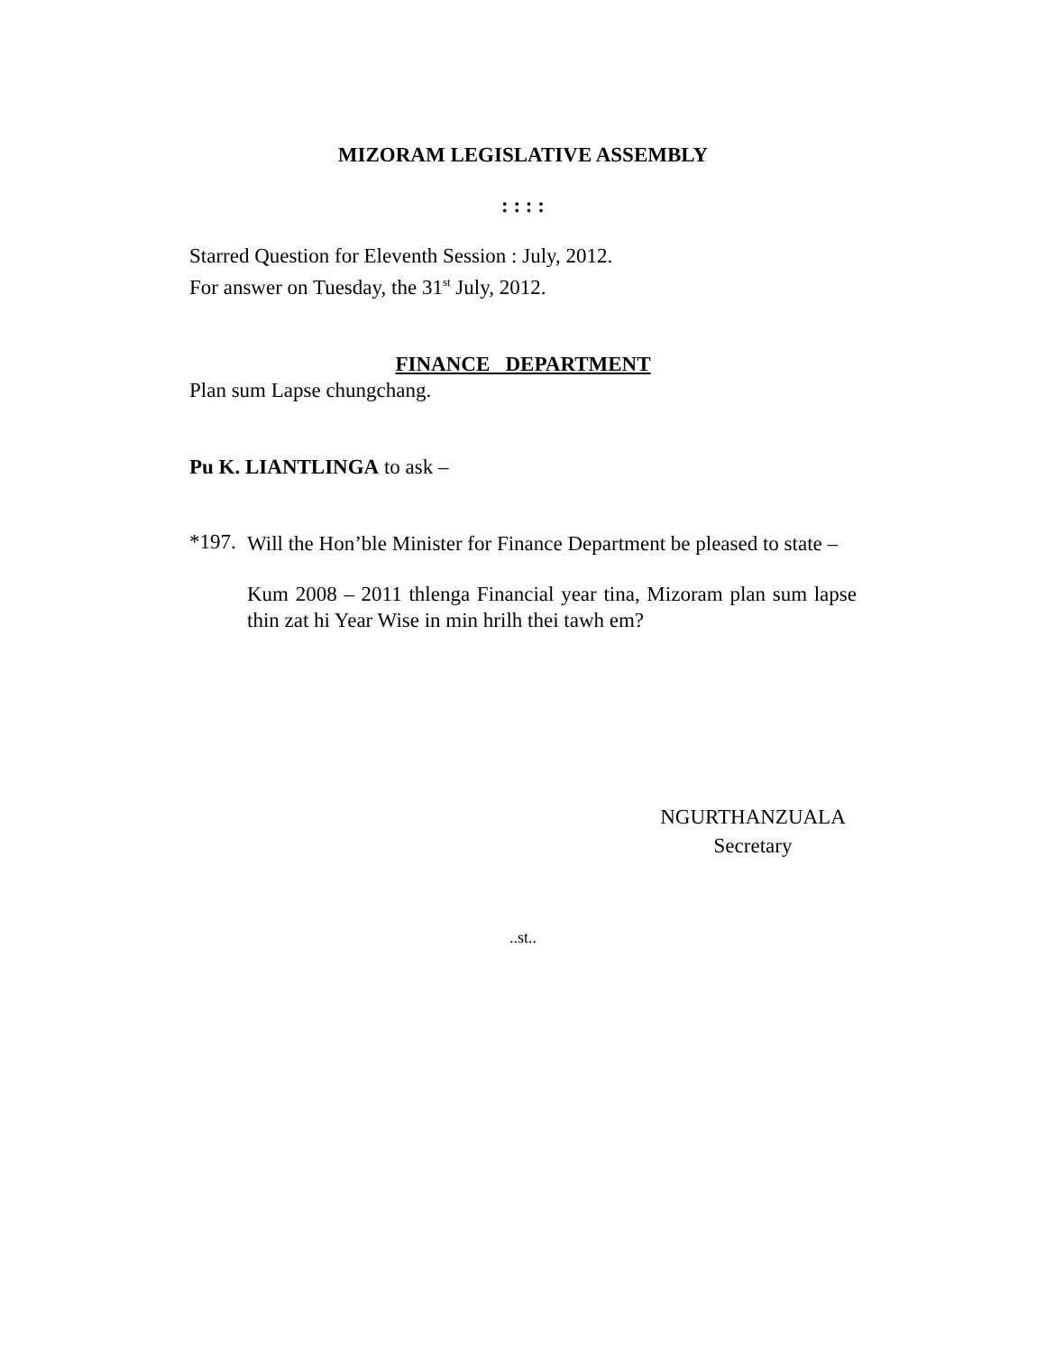MIZORAM LEGISLATIVE ASSEMBLY
: : : :
Starred Question for Eleventh Session : July, 2012.
For answer on Tuesday, the 31<sup>st</sup> July, 2012.
FINANCE DEPARTMENT
Plan sum Lapse chungchang.
Pu K. LIANTLINGA to ask –
*197.
Will the Hon’ble Minister for Finance Department be pleased to state –
Kum 2008 – 2011 thlenga Financial year tina, Mizoram plan sum lapse thin zat hi Year Wise in min hrilh thei tawh em?
NGURTHANZUALA
Secretary
..st..